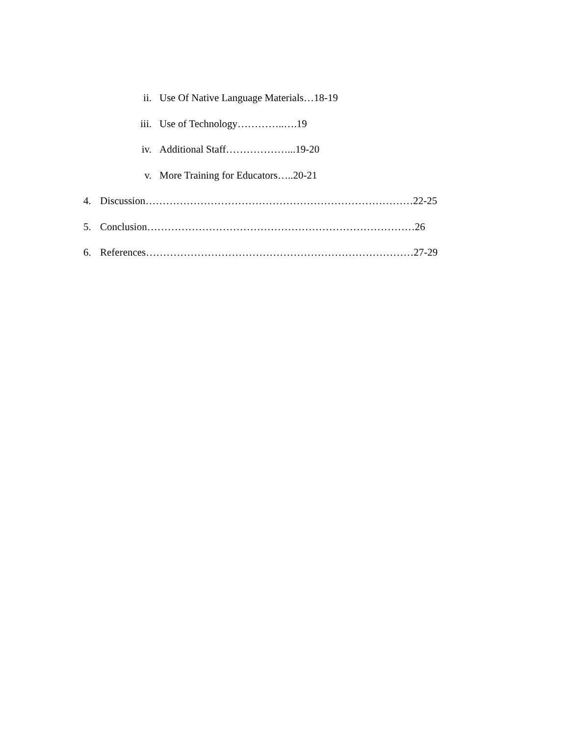ii. Use Of Native Language Materials…18-19
iii. Use of Technology…………..….19
iv. Additional Staff………………...19-20
v. More Training for Educators…..20-21
4. Discussion……………………………………………………………………22-25
5. Conclusion……………………………………………………………………26
6. References……………………………………………………………………27-29